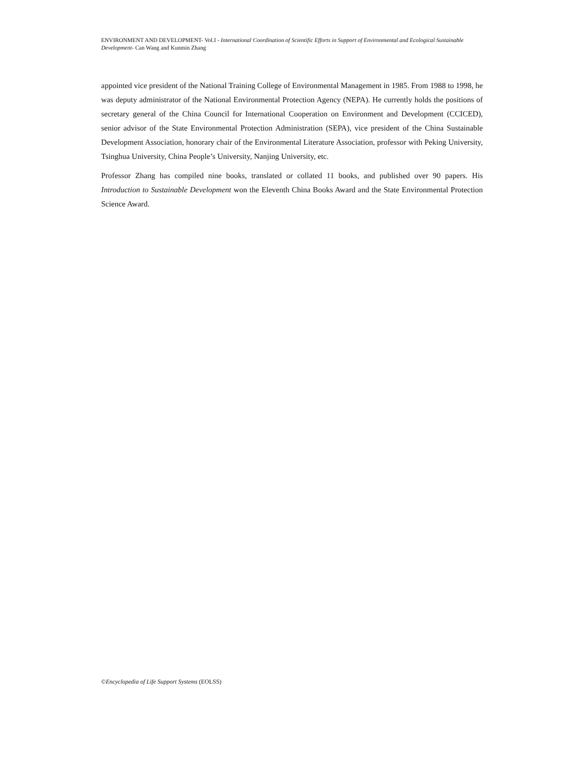ENVIRONMENT AND DEVELOPMENT- Vol.I - International Coordination of Scientific Efforts in Support of Environmental and Ecological Sustainable Development- Can Wang and Kunmin Zhang
appointed vice president of the National Training College of Environmental Management in 1985. From 1988 to 1998, he was deputy administrator of the National Environmental Protection Agency (NEPA). He currently holds the positions of secretary general of the China Council for International Cooperation on Environment and Development (CCICED), senior advisor of the State Environmental Protection Administration (SEPA), vice president of the China Sustainable Development Association, honorary chair of the Environmental Literature Association, professor with Peking University, Tsinghua University, China People’s University, Nanjing University, etc.
Professor Zhang has compiled nine books, translated or collated 11 books, and published over 90 papers. His Introduction to Sustainable Development won the Eleventh China Books Award and the State Environmental Protection Science Award.
©Encyclopedia of Life Support Systems (EOLSS)